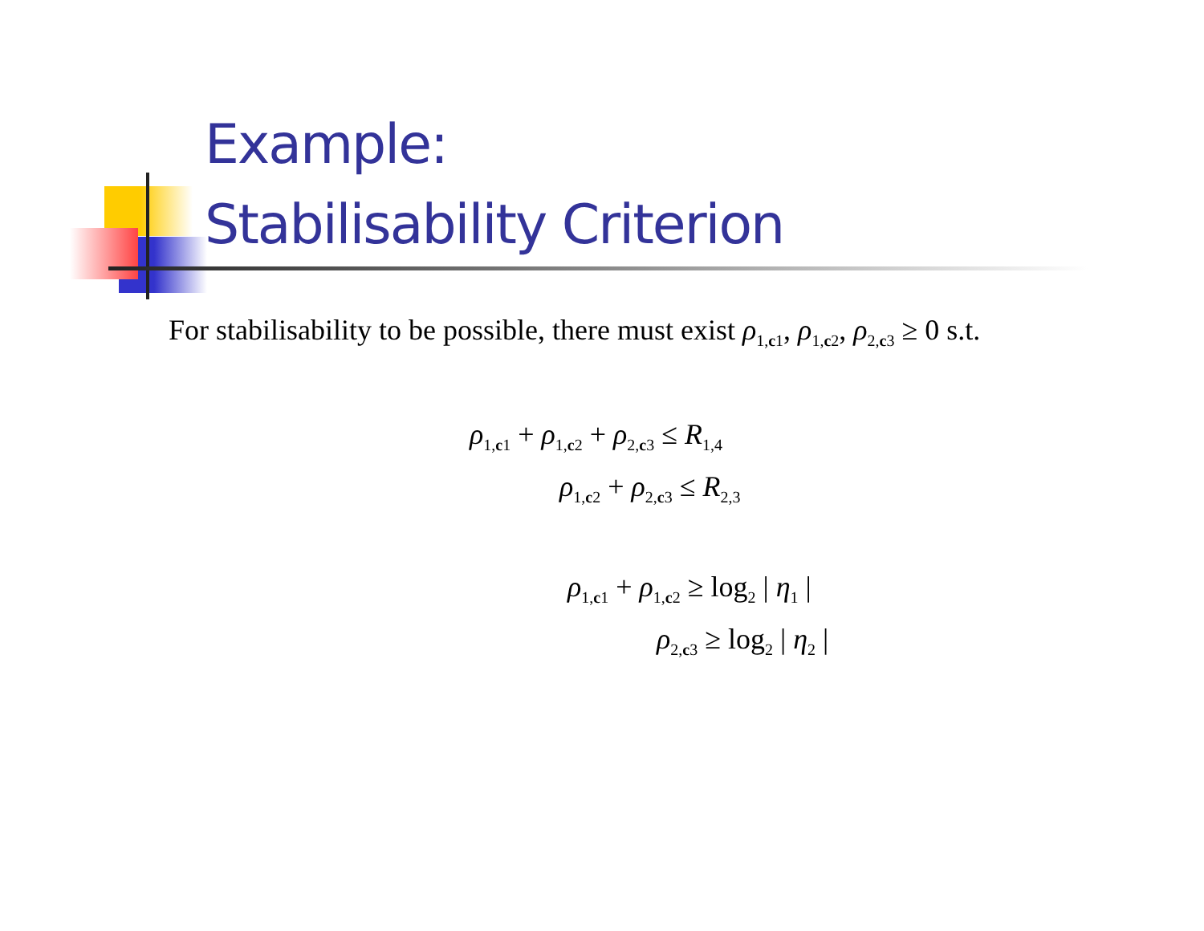Example:
Stabilisability Criterion
For stabilisability to be possible, there must exist ρ<sub>1,c1</sub>, ρ<sub>1,c2</sub>, ρ<sub>2,c3</sub> ≥ 0 s.t.
ρ<sub>1,c1</sub> + ρ<sub>1,c2</sub> + ρ<sub>2,c3</sub> ≤ R<sub>1,4</sub>
ρ<sub>1,c2</sub> + ρ<sub>2,c3</sub> ≤ R<sub>2,3</sub>
ρ<sub>1,c1</sub> + ρ<sub>1,c2</sub> ≥ log<sub>2</sub> | η<sub>1</sub> |
ρ<sub>2,c3</sub> ≥ log<sub>2</sub> | η<sub>2</sub> |